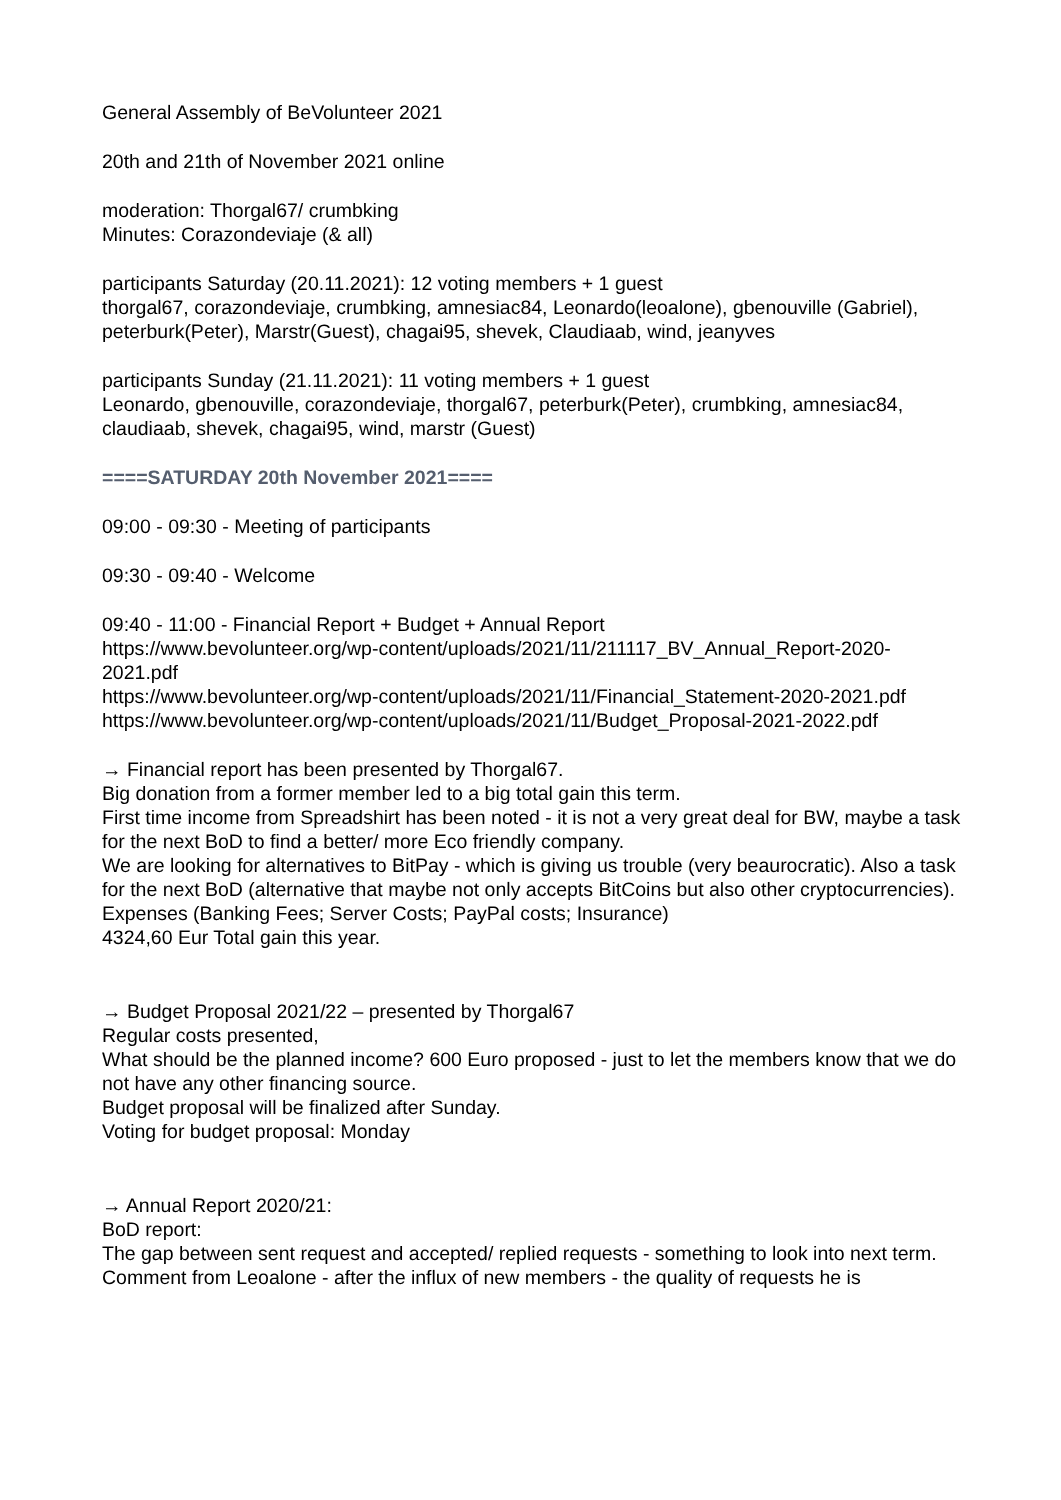General Assembly of BeVolunteer 2021
20th and 21th of November 2021 online
moderation: Thorgal67/ crumbking
Minutes: Corazondeviaje (& all)
participants Saturday (20.11.2021): 12 voting members + 1 guest
thorgal67, corazondeviaje, crumbking, amnesiac84, Leonardo(leoalone), gbenouville (Gabriel), peterburk(Peter), Marstr(Guest), chagai95, shevek, Claudiaab, wind, jeanyves
participants Sunday (21.11.2021): 11 voting members + 1 guest
Leonardo, gbenouville, corazondeviaje, thorgal67, peterburk(Peter), crumbking, amnesiac84, claudiaab, shevek, chagai95, wind, marstr (Guest)
====SATURDAY 20th November 2021====
09:00 - 09:30 - Meeting of participants
09:30 - 09:40 - Welcome
09:40 - 11:00 - Financial Report + Budget + Annual Report
https://www.bevolunteer.org/wp-content/uploads/2021/11/211117_BV_Annual_Report-2020-2021.pdf
https://www.bevolunteer.org/wp-content/uploads/2021/11/Financial_Statement-2020-2021.pdf
https://www.bevolunteer.org/wp-content/uploads/2021/11/Budget_Proposal-2021-2022.pdf
→ Financial report has been presented by Thorgal67.
Big donation from a former member led to a big total gain this term.
First time income from Spreadshirt has been noted - it is not a very great deal for BW, maybe a task for the next BoD to find a better/ more Eco friendly company.
We are looking for alternatives to BitPay - which is giving us trouble (very beaurocratic). Also a task for the next BoD (alternative that maybe not only accepts BitCoins but also other cryptocurrencies).
Expenses (Banking Fees; Server Costs; PayPal costs; Insurance)
4324,60 Eur Total gain this year.
→ Budget Proposal 2021/22 – presented by Thorgal67
Regular costs presented,
What should be the planned income? 600 Euro proposed - just to let the members know that we do not have any other financing source.
Budget proposal will be finalized after Sunday.
Voting for budget proposal: Monday
→ Annual Report 2020/21:
BoD report:
The gap between sent request and accepted/ replied requests - something to look into next term.
Comment from Leoalone - after the influx of new members - the quality of requests he is